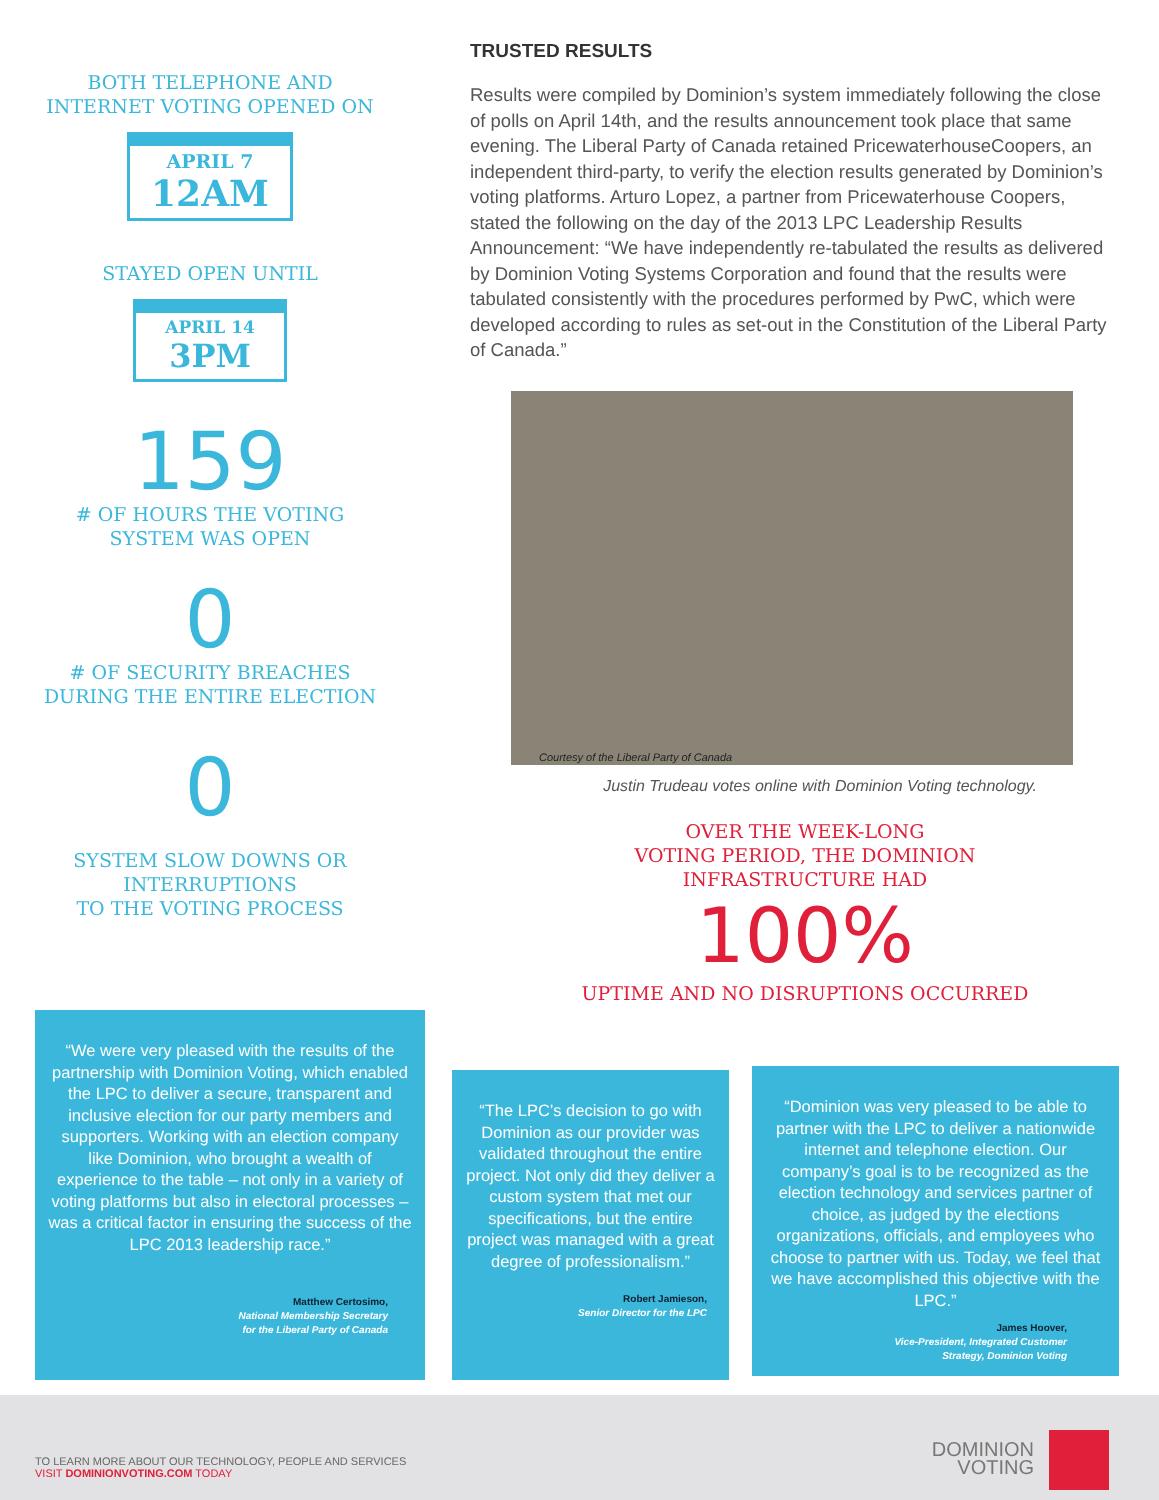BOTH TELEPHONE AND
INTERNET VOTING OPENED ON
APRIL 7
12AM
STAYED OPEN UNTIL
APRIL 14
3PM
159
# OF HOURS THE VOTING
SYSTEM WAS OPEN
0
# OF SECURITY BREACHES
DURING THE ENTIRE ELECTION
0
SYSTEM SLOW DOWNS OR
INTERRUPTIONS
TO THE VOTING PROCESS
TRUSTED RESULTS
Results were compiled by Dominion’s system immediately following the close of polls on April 14th, and the results announcement took place that same evening. The Liberal Party of Canada retained PricewaterhouseCoopers, an independent third-party, to verify the election results generated by Dominion’s voting platforms. Arturo Lopez, a partner from Pricewaterhouse Coopers, stated the following on the day of the 2013 LPC Leadership Results Announcement: “We have independently re-tabulated the results as delivered by Dominion Voting Systems Corporation and found that the results were tabulated consistently with the procedures performed by PwC, which were developed according to rules as set-out in the Constitution of the Liberal Party of Canada.”
Courtesy of the Liberal Party of Canada
Justin Trudeau votes online with Dominion Voting technology.
OVER THE WEEK-LONG
VOTING PERIOD, THE DOMINION
INFRASTRUCTURE HAD
100%
UPTIME AND NO DISRUPTIONS OCCURRED
“We were very pleased with the results of the partnership with Dominion Voting, which enabled the LPC to deliver a secure, transparent and inclusive election for our party members and supporters. Working with an election company like Dominion, who brought a wealth of experience to the table – not only in a variety of voting platforms but also in electoral processes – was a critical factor in ensuring the success of the LPC 2013 leadership race.”
Matthew Certosimo,
National Membership Secretary
for the Liberal Party of Canada
“The LPC’s decision to go with Dominion as our provider was validated throughout the entire project. Not only did they deliver a custom system that met our specifications, but the entire project was managed with a great degree of professionalism.”
Robert Jamieson,
Senior Director for the LPC
“Dominion was very pleased to be able to partner with the LPC to deliver a nationwide internet and telephone election. Our company’s goal is to be recognized as the election technology and services partner of choice, as judged by the elections organizations, officials, and employees who choose to partner with us. Today, we feel that we have accomplished this objective with the LPC.”
James Hoover,
Vice-President, Integrated Customer
Strategy, Dominion Voting
TO LEARN MORE ABOUT OUR TECHNOLOGY, PEOPLE AND SERVICES
VISIT DOMINIONVOTING.COM TODAY
DOMINION
VOTING